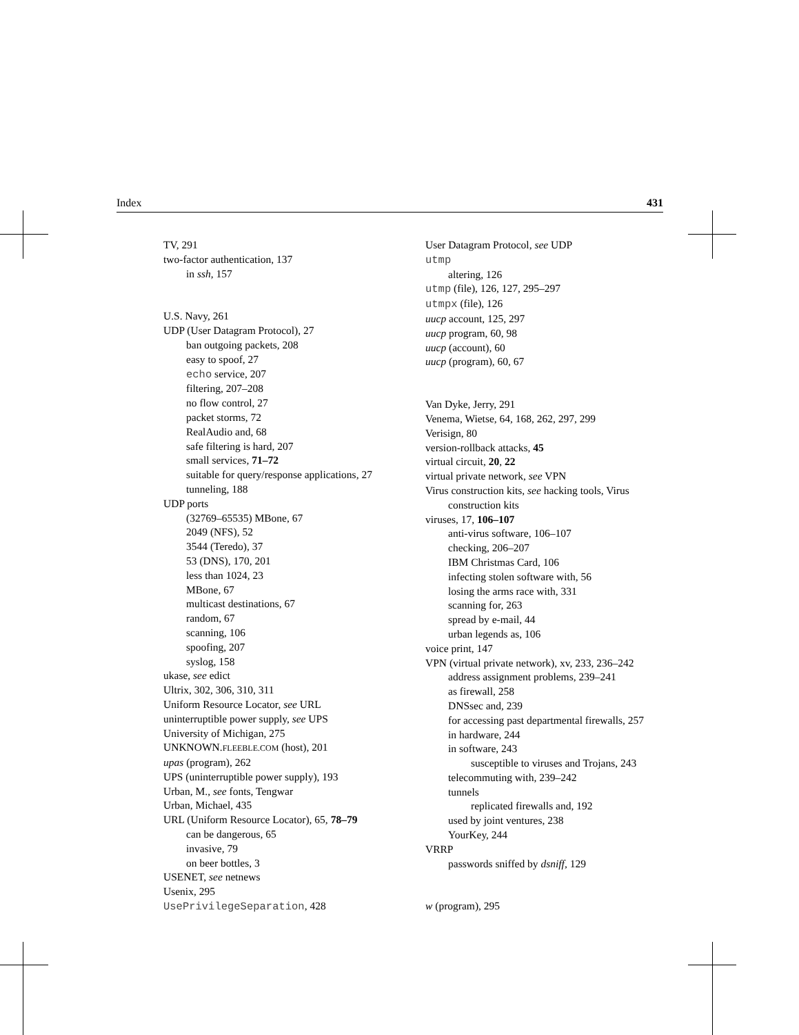Index 431
TV, 291
two-factor authentication, 137
in ssh, 157
U.S. Navy, 261
UDP (User Datagram Protocol), 27
ban outgoing packets, 208
easy to spoof, 27
echo service, 207
filtering, 207–208
no flow control, 27
packet storms, 72
RealAudio and, 68
safe filtering is hard, 207
small services, 71–72
suitable for query/response applications, 27
tunneling, 188
UDP ports
(32769–65535) MBone, 67
2049 (NFS), 52
3544 (Teredo), 37
53 (DNS), 170, 201
less than 1024, 23
MBone, 67
multicast destinations, 67
random, 67
scanning, 106
spoofing, 207
syslog, 158
ukase, see edict
Ultrix, 302, 306, 310, 311
Uniform Resource Locator, see URL
uninterruptible power supply, see UPS
University of Michigan, 275
UNKNOWN.FLEEBLE.COM (host), 201
upas (program), 262
UPS (uninterruptible power supply), 193
Urban, M., see fonts, Tengwar
Urban, Michael, 435
URL (Uniform Resource Locator), 65, 78–79
can be dangerous, 65
invasive, 79
on beer bottles, 3
USENET, see netnews
Usenix, 295
UsePrivilegeSeparation, 428
User Datagram Protocol, see UDP
utmp
altering, 126
utmp (file), 126, 127, 295–297
utmpx (file), 126
uucp account, 125, 297
uucp program, 60, 98
uucp (account), 60
uucp (program), 60, 67
Van Dyke, Jerry, 291
Venema, Wietse, 64, 168, 262, 297, 299
Verisign, 80
version-rollback attacks, 45
virtual circuit, 20, 22
virtual private network, see VPN
Virus construction kits, see hacking tools, Virus construction kits
viruses, 17, 106–107
anti-virus software, 106–107
checking, 206–207
IBM Christmas Card, 106
infecting stolen software with, 56
losing the arms race with, 331
scanning for, 263
spread by e-mail, 44
urban legends as, 106
voice print, 147
VPN (virtual private network), xv, 233, 236–242
address assignment problems, 239–241
as firewall, 258
DNSsec and, 239
for accessing past departmental firewalls, 257
in hardware, 244
in software, 243
susceptible to viruses and Trojans, 243
telecommuting with, 239–242
tunnels
replicated firewalls and, 192
used by joint ventures, 238
YourKey, 244
VRRP
passwords sniffed by dsniff, 129
w (program), 295